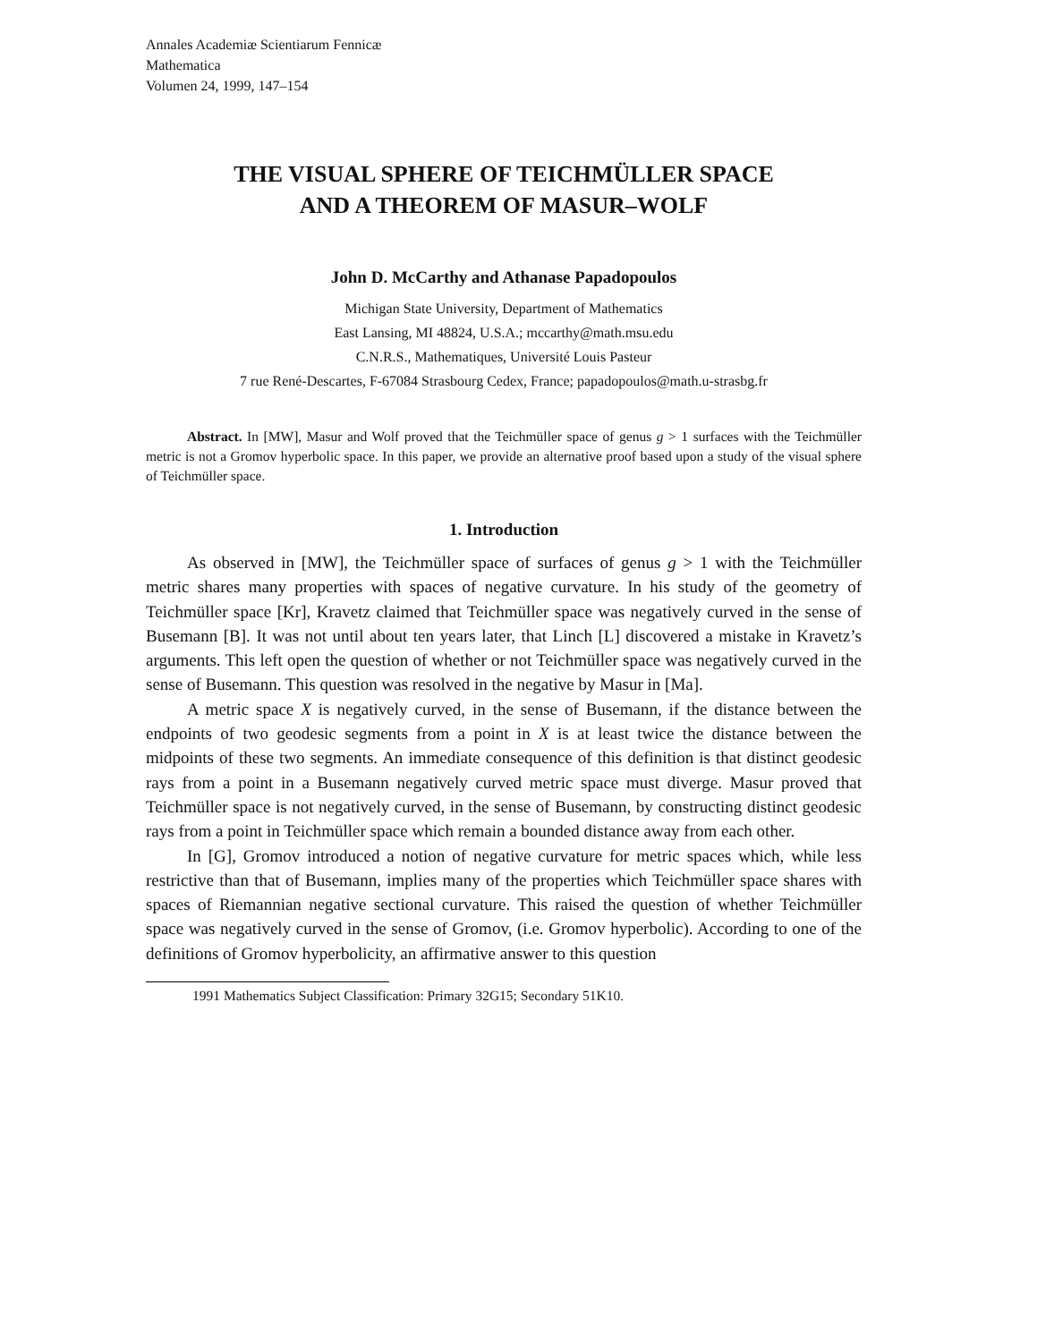Annales Academiæ Scientiarum Fennicæ
Mathematica
Volumen 24, 1999, 147–154
THE VISUAL SPHERE OF TEICHMÜLLER SPACE
AND A THEOREM OF MASUR–WOLF
John D. McCarthy and Athanase Papadopoulos
Michigan State University, Department of Mathematics
East Lansing, MI 48824, U.S.A.; mccarthy@math.msu.edu
C.N.R.S., Mathematiques, Université Louis Pasteur
7 rue René-Descartes, F-67084 Strasbourg Cedex, France; papadopoulos@math.u-strasbg.fr
Abstract. In [MW], Masur and Wolf proved that the Teichmüller space of genus g > 1 surfaces with the Teichmüller metric is not a Gromov hyperbolic space. In this paper, we provide an alternative proof based upon a study of the visual sphere of Teichmüller space.
1. Introduction
As observed in [MW], the Teichmüller space of surfaces of genus g > 1 with the Teichmüller metric shares many properties with spaces of negative curvature. In his study of the geometry of Teichmüller space [Kr], Kravetz claimed that Teichmüller space was negatively curved in the sense of Busemann [B]. It was not until about ten years later, that Linch [L] discovered a mistake in Kravetz’s arguments. This left open the question of whether or not Teichmüller space was negatively curved in the sense of Busemann. This question was resolved in the negative by Masur in [Ma].
A metric space X is negatively curved, in the sense of Busemann, if the distance between the endpoints of two geodesic segments from a point in X is at least twice the distance between the midpoints of these two segments. An immediate consequence of this definition is that distinct geodesic rays from a point in a Busemann negatively curved metric space must diverge. Masur proved that Teichmüller space is not negatively curved, in the sense of Busemann, by constructing distinct geodesic rays from a point in Teichmüller space which remain a bounded distance away from each other.
In [G], Gromov introduced a notion of negative curvature for metric spaces which, while less restrictive than that of Busemann, implies many of the properties which Teichmüller space shares with spaces of Riemannian negative sectional curvature. This raised the question of whether Teichmüller space was negatively curved in the sense of Gromov, (i.e. Gromov hyperbolic). According to one of the definitions of Gromov hyperbolicity, an affirmative answer to this question
1991 Mathematics Subject Classification: Primary 32G15; Secondary 51K10.